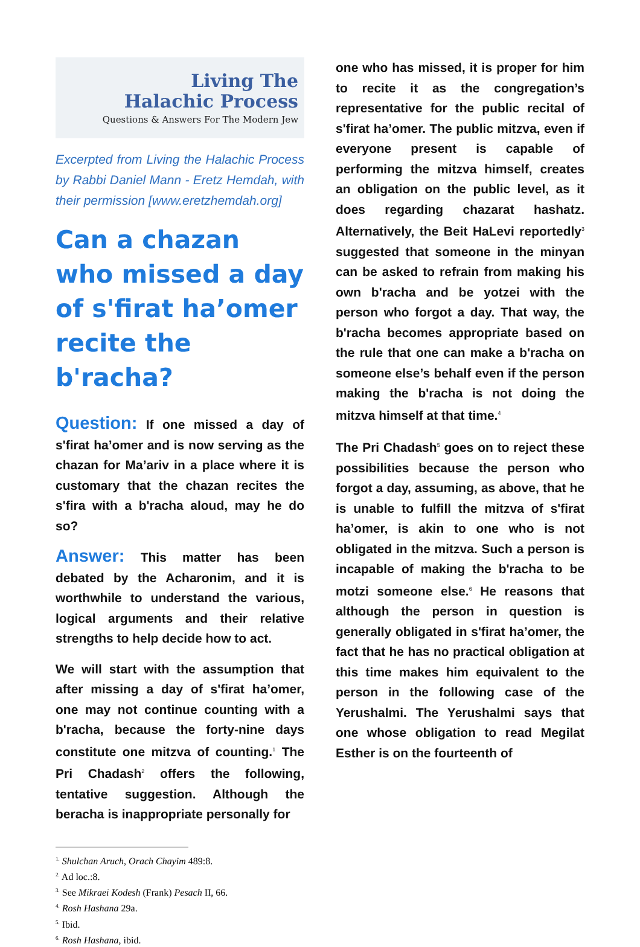Living The
Halachic Process
Questions & Answers For The Modern Jew
Excerpted from Living the Halachic Process by Rabbi Daniel Mann - Eretz Hemdah, with their permission [www.eretzhemdah.org]
Can a chazan who missed a day of s'firat ha’omer recite the b'racha?
Question: If one missed a day of s'firat ha’omer and is now serving as the chazan for Ma’ariv in a place where it is customary that the chazan recites the s'fira with a b'racha aloud, may he do so?
Answer: This matter has been debated by the Acharonim, and it is worthwhile to understand the various, logical arguments and their relative strengths to help decide how to act.
We will start with the assumption that after missing a day of s'firat ha’omer, one may not continue counting with a b'racha, because the forty-nine days constitute one mitzva of counting.<sup>1</sup> The Pri Chadash<sup>2</sup> offers the following, tentative suggestion. Although the beracha is inappropriate personally for
one who has missed, it is proper for him to recite it as the congregation’s representative for the public recital of s'firat ha’omer. The public mitzva, even if everyone present is capable of performing the mitzva himself, creates an obligation on the public level, as it does regarding chazarat hashatz. Alternatively, the Beit HaLevi reportedly<sup>3</sup> suggested that someone in the minyan can be asked to refrain from making his own b'racha and be yotzei with the person who forgot a day. That way, the b'racha becomes appropriate based on the rule that one can make a b'racha on someone else’s behalf even if the person making the b'racha is not doing the mitzva himself at that time.<sup>4</sup>
The Pri Chadash<sup>5</sup> goes on to reject these possibilities because the person who forgot a day, assuming, as above, that he is unable to fulfill the mitzva of s'firat ha’omer, is akin to one who is not obligated in the mitzva. Such a person is incapable of making the b'racha to be motzi someone else.<sup>6</sup> He reasons that although the person in question is generally obligated in s'firat ha’omer, the fact that he has no practical obligation at this time makes him equivalent to the person in the following case of the Yerushalmi. The Yerushalmi says that one whose obligation to read Megilat Esther is on the fourteenth of
<sup>1.</sup> Shulchan Aruch, Orach Chayim 489:8.
<sup>2.</sup> Ad loc.:8.
<sup>3.</sup> See Mikraei Kodesh (Frank) Pesach II, 66.
<sup>4.</sup> Rosh Hashana 29a.
<sup>5.</sup> Ibid.
<sup>6.</sup> Rosh Hashana, ibid.